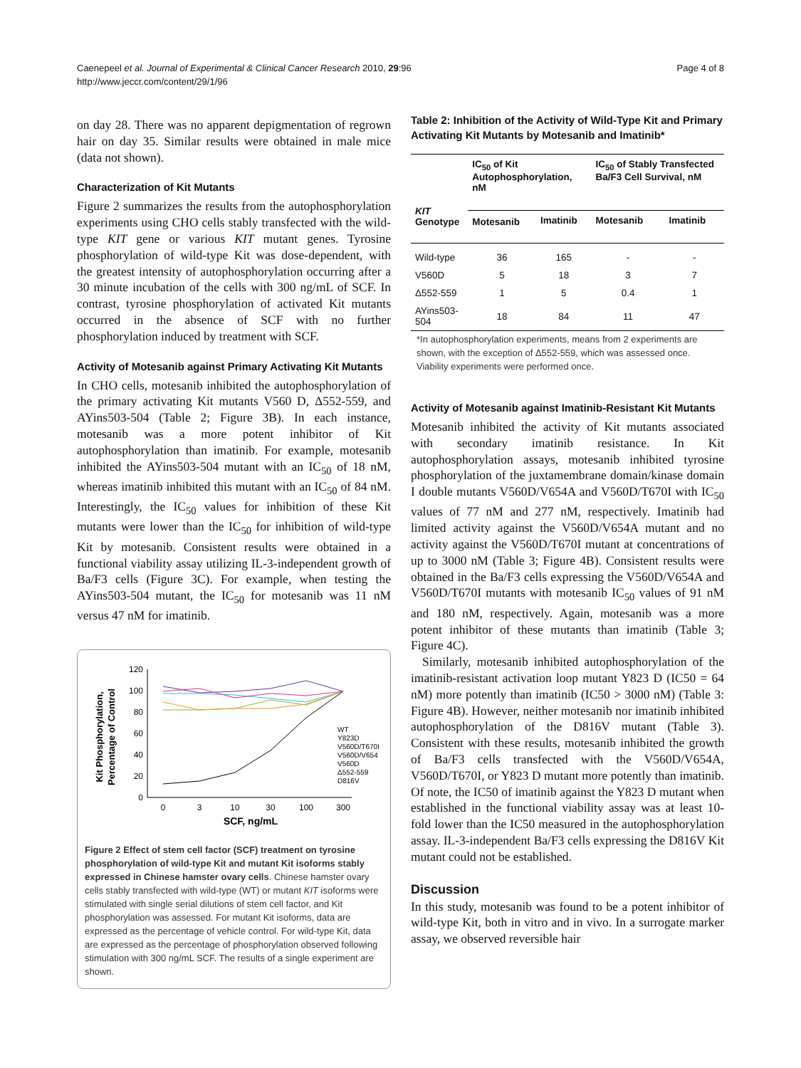Caenepeel et al. Journal of Experimental & Clinical Cancer Research 2010, 29:96
http://www.jeccr.com/content/29/1/96
Page 4 of 8
on day 28. There was no apparent depigmentation of regrown hair on day 35. Similar results were obtained in male mice (data not shown).
Characterization of Kit Mutants
Figure 2 summarizes the results from the autophosphorylation experiments using CHO cells stably transfected with the wild-type KIT gene or various KIT mutant genes. Tyrosine phosphorylation of wild-type Kit was dose-dependent, with the greatest intensity of autophosphorylation occurring after a 30 minute incubation of the cells with 300 ng/mL of SCF. In contrast, tyrosine phosphorylation of activated Kit mutants occurred in the absence of SCF with no further phosphorylation induced by treatment with SCF.
Activity of Motesanib against Primary Activating Kit Mutants
In CHO cells, motesanib inhibited the autophosphorylation of the primary activating Kit mutants V560 D, Δ552-559, and AYins503-504 (Table 2; Figure 3B). In each instance, motesanib was a more potent inhibitor of Kit autophosphorylation than imatinib. For example, motesanib inhibited the AYins503-504 mutant with an IC<sub>50</sub> of 18 nM, whereas imatinib inhibited this mutant with an IC<sub>50</sub> of 84 nM. Interestingly, the IC<sub>50</sub> values for inhibition of these Kit mutants were lower than the IC<sub>50</sub> for inhibition of wild-type Kit by motesanib. Consistent results were obtained in a functional viability assay utilizing IL-3-independent growth of Ba/F3 cells (Figure 3C). For example, when testing the AYins503-504 mutant, the IC<sub>50</sub> for motesanib was 11 nM versus 47 nM for imatinib.
Kit Phosphorylation,
Percentage of Control
120
100
80
60
40
20
0
0
3
10
30
100
300
SCF, ng/mL
WT
Y823D
V560D/T670I
V560D/V654
V560D
Δ552-559
D816V
Figure 2 Effect of stem cell factor (SCF) treatment on tyrosine phosphorylation of wild-type Kit and mutant Kit isoforms stably expressed in Chinese hamster ovary cells. Chinese hamster ovary cells stably transfected with wild-type (WT) or mutant KIT isoforms were stimulated with single serial dilutions of stem cell factor, and Kit phosphorylation was assessed. For mutant Kit isoforms, data are expressed as the percentage of vehicle control. For wild-type Kit, data are expressed as the percentage of phosphorylation observed following stimulation with 300 ng/mL SCF. The results of a single experiment are shown.
Table 2: Inhibition of the Activity of Wild-Type Kit and Primary Activating Kit Mutants by Motesanib and Imatinib*
| KIT Genotype | IC<sub>50</sub> of Kit Autophosphorylation, nM | | IC<sub>50</sub> of Stably Transfected Ba/F3 Cell Survival, nM | |
| --- | --- | --- | --- | --- |
| | Motesanib | Imatinib | Motesanib | Imatinib |
| Wild-type | 36 | 165 | - | - |
| V560D | 5 | 18 | 3 | 7 |
| Δ552-559 | 1 | 5 | 0.4 | 1 |
| AYins503-504 | 18 | 84 | 11 | 47 |
*In autophosphorylation experiments, means from 2 experiments are shown, with the exception of Δ552-559, which was assessed once. Viability experiments were performed once.
Activity of Motesanib against Imatinib-Resistant Kit Mutants
Motesanib inhibited the activity of Kit mutants associated with secondary imatinib resistance. In Kit autophosphorylation assays, motesanib inhibited tyrosine phosphorylation of the juxtamembrane domain/kinase domain I double mutants V560D/V654A and V560D/T670I with IC<sub>50</sub> values of 77 nM and 277 nM, respectively. Imatinib had limited activity against the V560D/V654A mutant and no activity against the V560D/T670I mutant at concentrations of up to 3000 nM (Table 3; Figure 4B). Consistent results were obtained in the Ba/F3 cells expressing the V560D/V654A and V560D/T670I mutants with motesanib IC<sub>50</sub> values of 91 nM and 180 nM, respectively. Again, motesanib was a more potent inhibitor of these mutants than imatinib (Table 3; Figure 4C).
Similarly, motesanib inhibited autophosphorylation of the imatinib-resistant activation loop mutant Y823 D (IC50 = 64 nM) more potently than imatinib (IC50 > 3000 nM) (Table 3: Figure 4B). However, neither motesanib nor imatinib inhibited autophosphorylation of the D816V mutant (Table 3). Consistent with these results, motesanib inhibited the growth of Ba/F3 cells transfected with the V560D/V654A, V560D/T670I, or Y823 D mutant more potently than imatinib. Of note, the IC50 of imatinib against the Y823 D mutant when established in the functional viability assay was at least 10-fold lower than the IC50 measured in the autophosphorylation assay. IL-3-independent Ba/F3 cells expressing the D816V Kit mutant could not be established.
Discussion
In this study, motesanib was found to be a potent inhibitor of wild-type Kit, both in vitro and in vivo. In a surrogate marker assay, we observed reversible hair